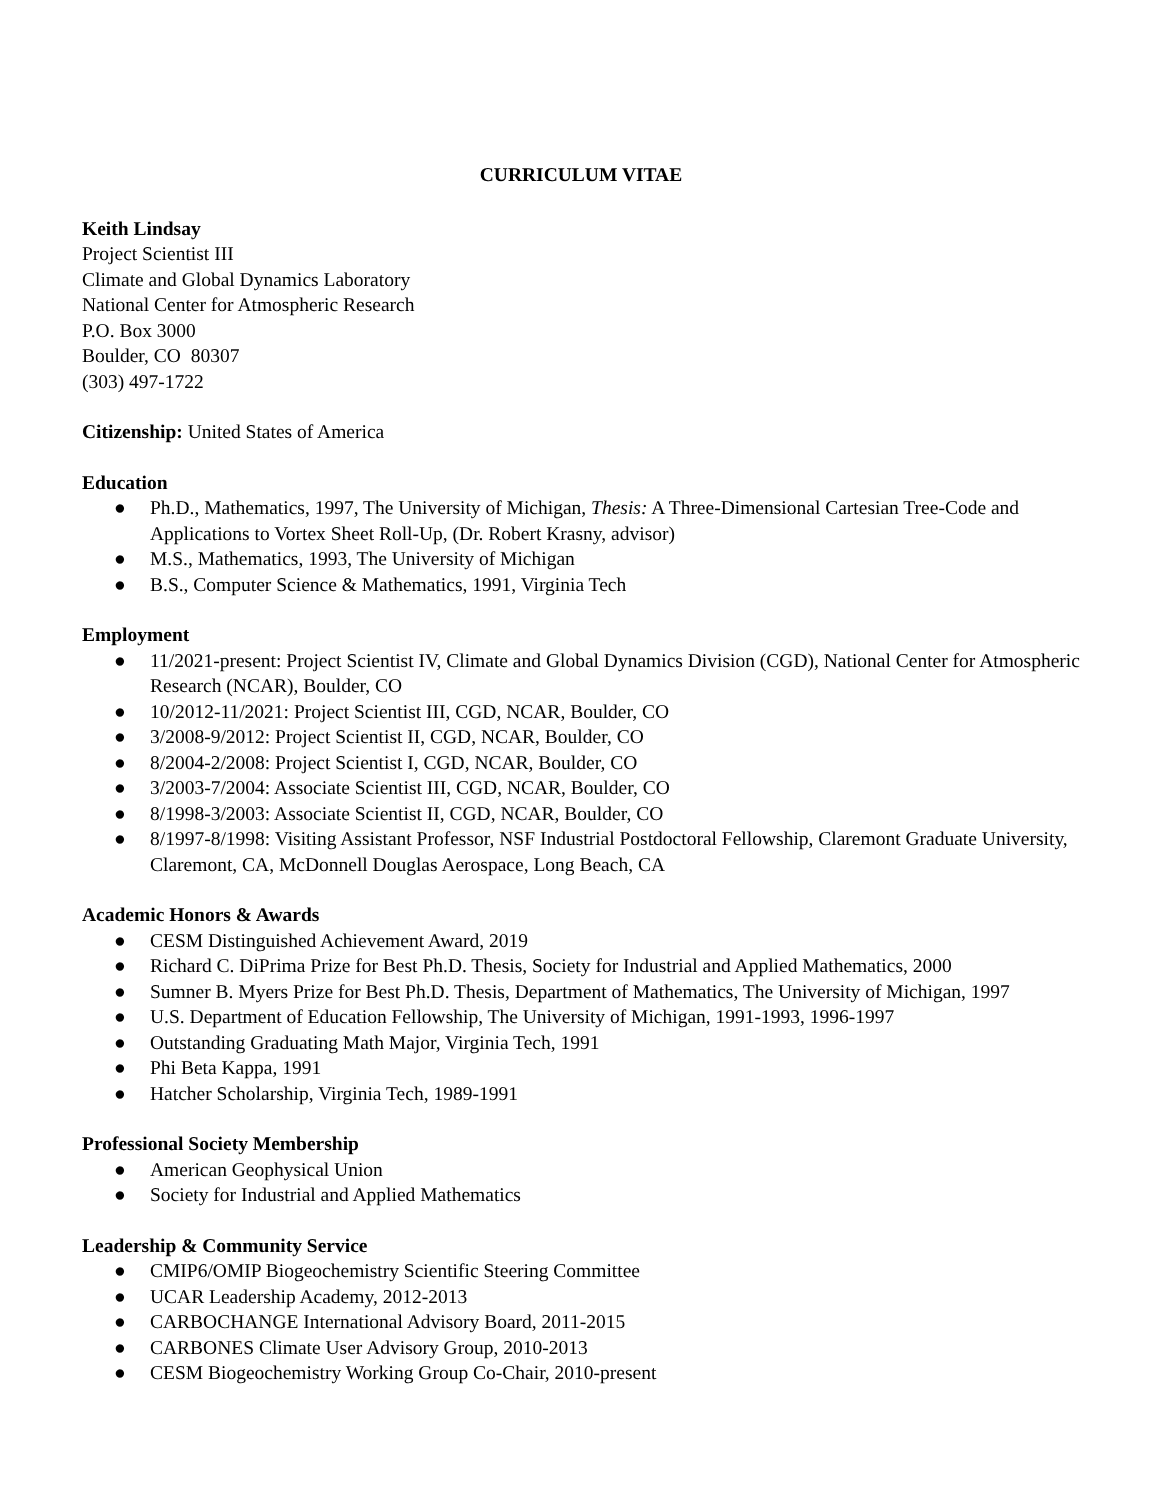CURRICULUM VITAE
Keith Lindsay
Project Scientist III
Climate and Global Dynamics Laboratory
National Center for Atmospheric Research
P.O. Box 3000
Boulder, CO 80307
(303) 497-1722
Citizenship: United States of America
Education
● Ph.D., Mathematics, 1997, The University of Michigan, Thesis: A Three-Dimensional Cartesian Tree-Code and Applications to Vortex Sheet Roll-Up, (Dr. Robert Krasny, advisor)
● M.S., Mathematics, 1993, The University of Michigan
● B.S., Computer Science & Mathematics, 1991, Virginia Tech
Employment
● 11/2021-present: Project Scientist IV, Climate and Global Dynamics Division (CGD), National Center for Atmospheric Research (NCAR), Boulder, CO
● 10/2012-11/2021: Project Scientist III, CGD, NCAR, Boulder, CO
● 3/2008-9/2012: Project Scientist II, CGD, NCAR, Boulder, CO
● 8/2004-2/2008: Project Scientist I, CGD, NCAR, Boulder, CO
● 3/2003-7/2004: Associate Scientist III, CGD, NCAR, Boulder, CO
● 8/1998-3/2003: Associate Scientist II, CGD, NCAR, Boulder, CO
● 8/1997-8/1998: Visiting Assistant Professor, NSF Industrial Postdoctoral Fellowship, Claremont Graduate University, Claremont, CA, McDonnell Douglas Aerospace, Long Beach, CA
Academic Honors & Awards
● CESM Distinguished Achievement Award, 2019
● Richard C. DiPrima Prize for Best Ph.D. Thesis, Society for Industrial and Applied Mathematics, 2000
● Sumner B. Myers Prize for Best Ph.D. Thesis, Department of Mathematics, The University of Michigan, 1997
● U.S. Department of Education Fellowship, The University of Michigan, 1991-1993, 1996-1997
● Outstanding Graduating Math Major, Virginia Tech, 1991
● Phi Beta Kappa, 1991
● Hatcher Scholarship, Virginia Tech, 1989-1991
Professional Society Membership
● American Geophysical Union
● Society for Industrial and Applied Mathematics
Leadership & Community Service
● CMIP6/OMIP Biogeochemistry Scientific Steering Committee
● UCAR Leadership Academy, 2012-2013
● CARBOCHANGE International Advisory Board, 2011-2015
● CARBONES Climate User Advisory Group, 2010-2013
● CESM Biogeochemistry Working Group Co-Chair, 2010-present